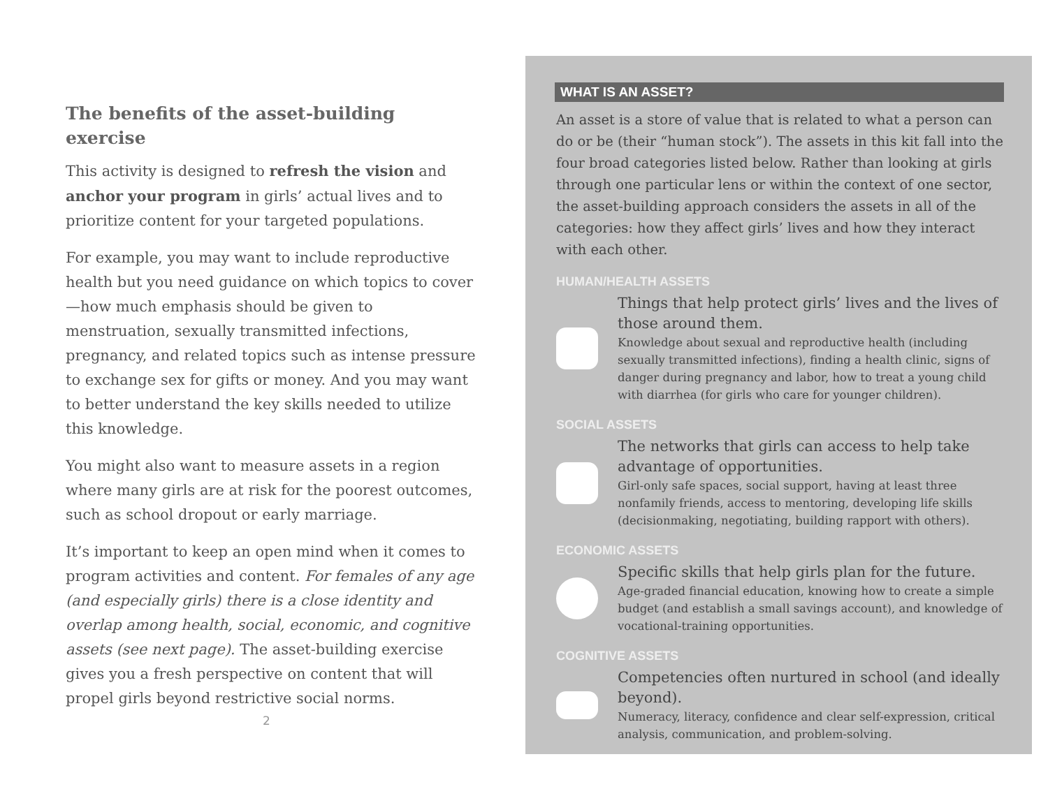The benefits of the asset-building exercise
This activity is designed to refresh the vision and anchor your program in girls’ actual lives and to prioritize content for your targeted populations.
For example, you may want to include reproductive health but you need guidance on which topics to cover—how much emphasis should be given to menstruation, sexually transmitted infections, pregnancy, and related topics such as intense pressure to exchange sex for gifts or money. And you may want to better understand the key skills needed to utilize this knowledge.
You might also want to measure assets in a region where many girls are at risk for the poorest outcomes, such as school dropout or early marriage.
It’s important to keep an open mind when it comes to program activities and content. For females of any age (and especially girls) there is a close identity and overlap among health, social, economic, and cognitive assets (see next page). The asset-building exercise gives you a fresh perspective on content that will propel girls beyond restrictive social norms.
2
WHAT IS AN ASSET?
An asset is a store of value that is related to what a person can do or be (their “human stock”). The assets in this kit fall into the four broad categories listed below. Rather than looking at girls through one particular lens or within the context of one sector, the asset-building approach considers the assets in all of the categories: how they affect girls’ lives and how they interact with each other.
HUMAN/HEALTH ASSETS
Things that help protect girls’ lives and the lives of those around them.
Knowledge about sexual and reproductive health (including sexually transmitted infections), finding a health clinic, signs of danger during pregnancy and labor, how to treat a young child with diarrhea (for girls who care for younger children).
SOCIAL ASSETS
The networks that girls can access to help take advantage of opportunities.
Girl-only safe spaces, social support, having at least three nonfamily friends, access to mentoring, developing life skills (decisionmaking, negotiating, building rapport with others).
ECONOMIC ASSETS
Specific skills that help girls plan for the future.
Age-graded financial education, knowing how to create a simple budget (and establish a small savings account), and knowledge of vocational-training opportunities.
COGNITIVE ASSETS
Competencies often nurtured in school (and ideally beyond).
Numeracy, literacy, confidence and clear self-expression, critical analysis, communication, and problem-solving.